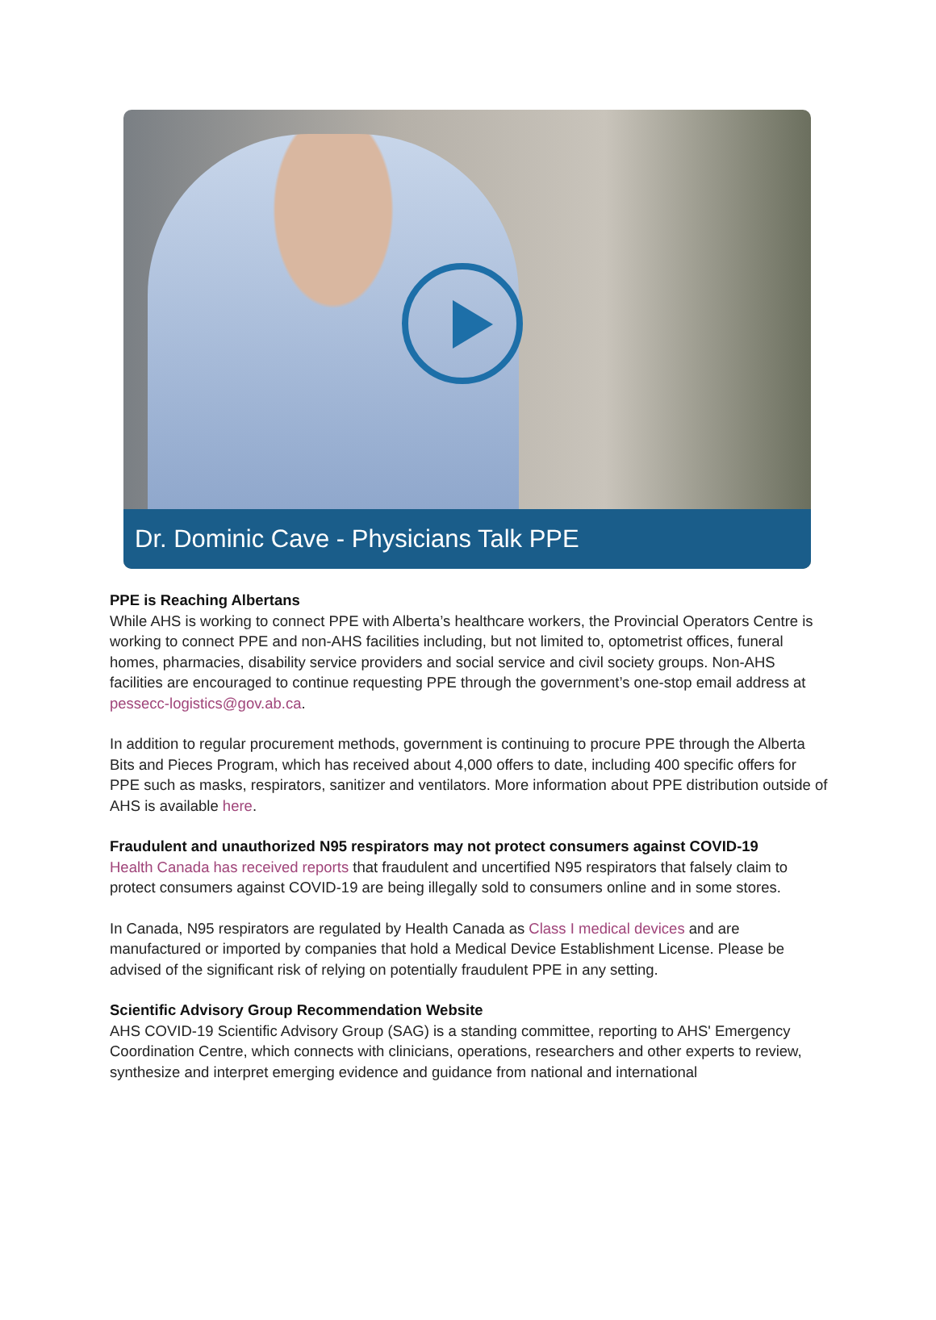Dr. Dominic Cave - Physicians Talk PPE
PPE is Reaching Albertans
While AHS is working to connect PPE with Alberta’s healthcare workers, the Provincial Operators Centre is working to connect PPE and non-AHS facilities including, but not limited to, optometrist offices, funeral homes, pharmacies, disability service providers and social service and civil society groups. Non-AHS facilities are encouraged to continue requesting PPE through the government’s one-stop email address at pessecc-logistics@gov.ab.ca.
In addition to regular procurement methods, government is continuing to procure PPE through the Alberta Bits and Pieces Program, which has received about 4,000 offers to date, including 400 specific offers for PPE such as masks, respirators, sanitizer and ventilators. More information about PPE distribution outside of AHS is available here.
Fraudulent and unauthorized N95 respirators may not protect consumers against COVID-19
Health Canada has received reports that fraudulent and uncertified N95 respirators that falsely claim to protect consumers against COVID-19 are being illegally sold to consumers online and in some stores.
In Canada, N95 respirators are regulated by Health Canada as Class I medical devices and are manufactured or imported by companies that hold a Medical Device Establishment License. Please be advised of the significant risk of relying on potentially fraudulent PPE in any setting.
Scientific Advisory Group Recommendation Website
AHS COVID-19 Scientific Advisory Group (SAG) is a standing committee, reporting to AHS' Emergency Coordination Centre, which connects with clinicians, operations, researchers and other experts to review, synthesize and interpret emerging evidence and guidance from national and international